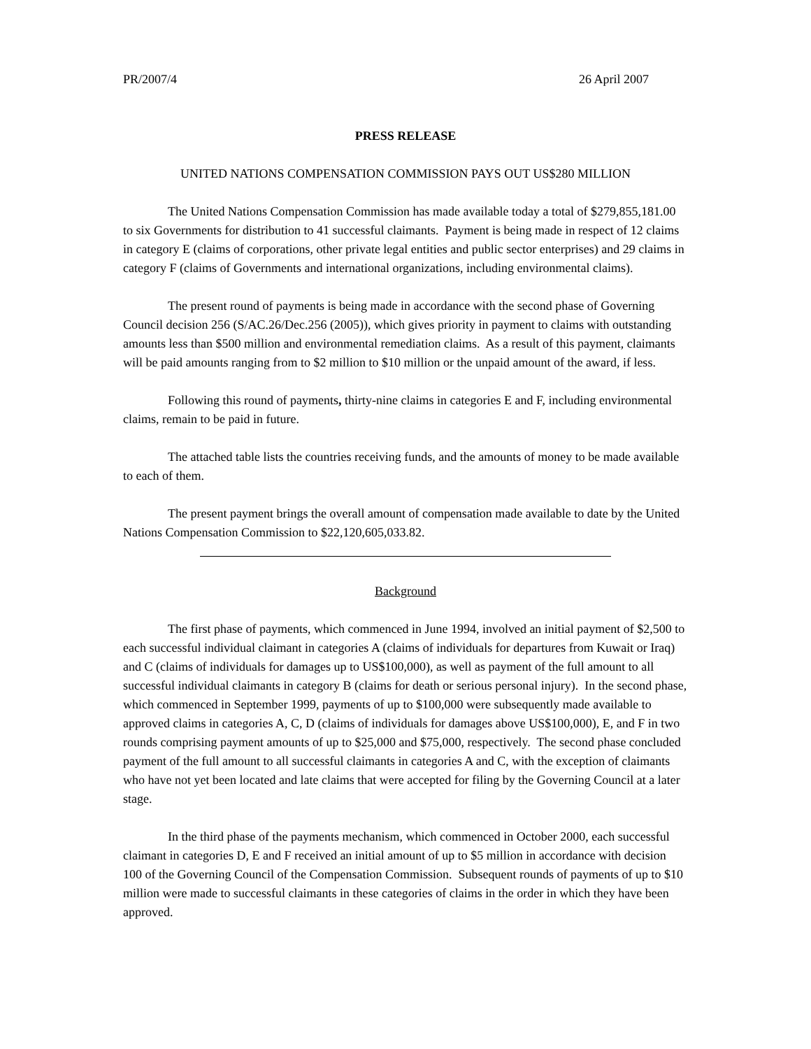PR/2007/4 26 April 2007
PRESS RELEASE
UNITED NATIONS COMPENSATION COMMISSION PAYS OUT US$280 MILLION
The United Nations Compensation Commission has made available today a total of $279,855,181.00 to six Governments for distribution to 41 successful claimants. Payment is being made in respect of 12 claims in category E (claims of corporations, other private legal entities and public sector enterprises) and 29 claims in category F (claims of Governments and international organizations, including environmental claims).
The present round of payments is being made in accordance with the second phase of Governing Council decision 256 (S/AC.26/Dec.256 (2005)), which gives priority in payment to claims with outstanding amounts less than $500 million and environmental remediation claims. As a result of this payment, claimants will be paid amounts ranging from to $2 million to $10 million or the unpaid amount of the award, if less.
Following this round of payments, thirty-nine claims in categories E and F, including environmental claims, remain to be paid in future.
The attached table lists the countries receiving funds, and the amounts of money to be made available to each of them.
The present payment brings the overall amount of compensation made available to date by the United Nations Compensation Commission to $22,120,605,033.82.
Background
The first phase of payments, which commenced in June 1994, involved an initial payment of $2,500 to each successful individual claimant in categories A (claims of individuals for departures from Kuwait or Iraq) and C (claims of individuals for damages up to US$100,000), as well as payment of the full amount to all successful individual claimants in category B (claims for death or serious personal injury). In the second phase, which commenced in September 1999, payments of up to $100,000 were subsequently made available to approved claims in categories A, C, D (claims of individuals for damages above US$100,000), E, and F in two rounds comprising payment amounts of up to $25,000 and $75,000, respectively. The second phase concluded payment of the full amount to all successful claimants in categories A and C, with the exception of claimants who have not yet been located and late claims that were accepted for filing by the Governing Council at a later stage.
In the third phase of the payments mechanism, which commenced in October 2000, each successful claimant in categories D, E and F received an initial amount of up to $5 million in accordance with decision 100 of the Governing Council of the Compensation Commission. Subsequent rounds of payments of up to $10 million were made to successful claimants in these categories of claims in the order in which they have been approved.